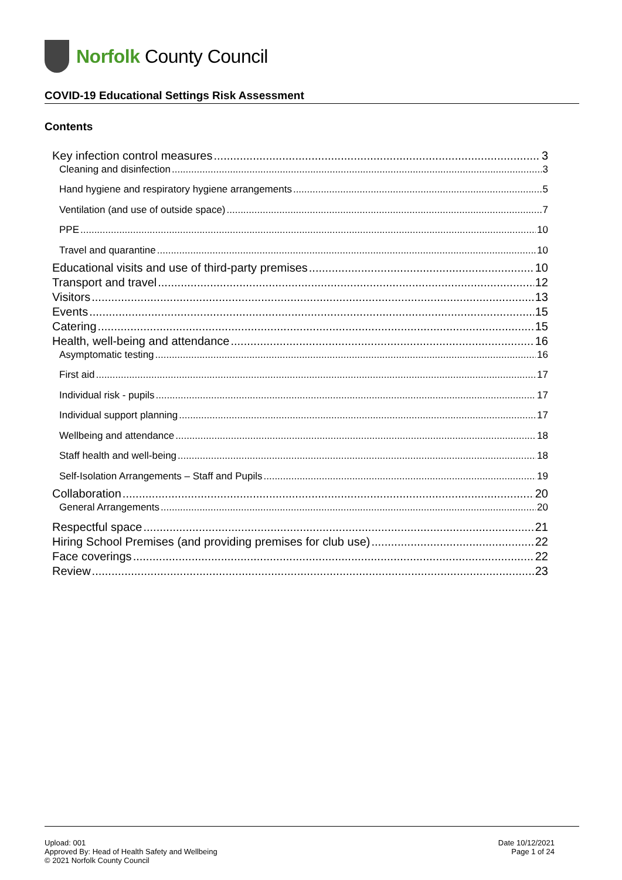Norfolk County Council
COVID-19 Educational Settings Risk Assessment
Contents
Key infection control measures 3
Cleaning and disinfection 3
Hand hygiene and respiratory hygiene arrangements 5
Ventilation (and use of outside space) 7
PPE 10
Travel and quarantine 10
Educational visits and use of third-party premises 10
Transport and travel 12
Visitors 13
Events 15
Catering 15
Health, well-being and attendance 16
Asymptomatic testing 16
First aid 17
Individual risk - pupils 17
Individual support planning 17
Wellbeing and attendance 18
Staff health and well-being 18
Self-Isolation Arrangements – Staff and Pupils 19
Collaboration 20
General Arrangements 20
Respectful space 21
Hiring School Premises (and providing premises for club use) 22
Face coverings 22
Review 23
Upload: 001
Approved By: Head of Health Safety and Wellbeing
© 2021 Norfolk County Council
Date 10/12/2021
Page 1 of 24